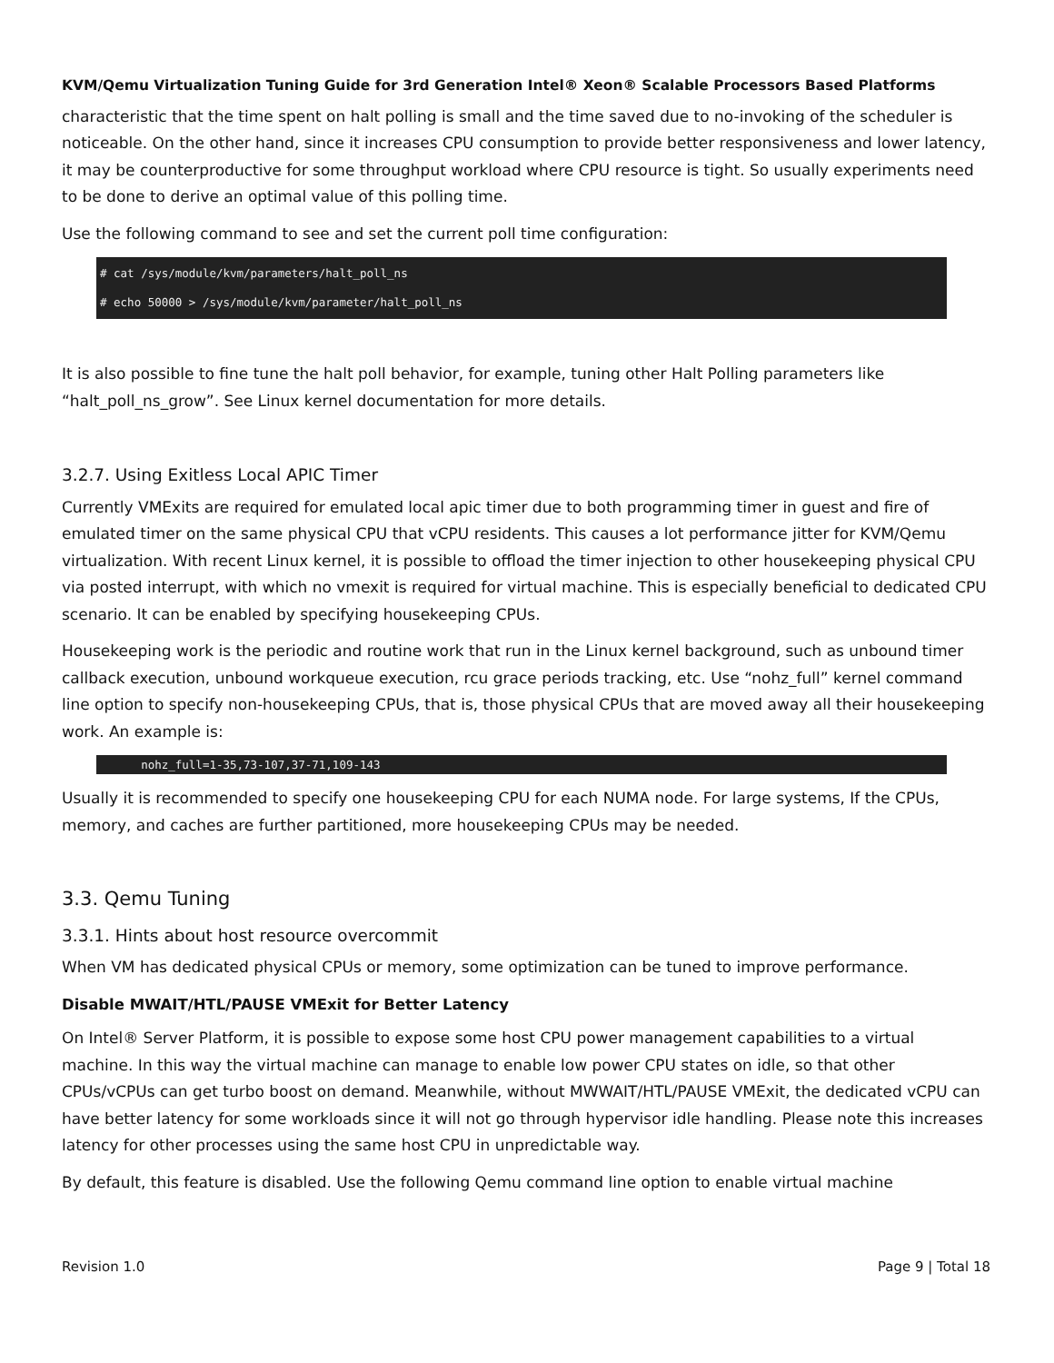KVM/Qemu Virtualization Tuning Guide for 3rd Generation Intel® Xeon® Scalable Processors Based Platforms
characteristic that the time spent on halt polling is small and the time saved due to no-invoking of the scheduler is noticeable. On the other hand, since it increases CPU consumption to provide better responsiveness and lower latency, it may be counterproductive for some throughput workload where CPU resource is tight. So usually experiments need to be done to derive an optimal value of this polling time.
Use the following command to see and set the current poll time configuration:
# cat /sys/module/kvm/parameters/halt_poll_ns
# echo 50000 > /sys/module/kvm/parameter/halt_poll_ns
It is also possible to fine tune the halt poll behavior, for example, tuning other Halt Polling parameters like “halt_poll_ns_grow”. See Linux kernel documentation for more details.
3.2.7. Using Exitless Local APIC Timer
Currently VMExits are required for emulated local apic timer due to both programming timer in guest and fire of emulated timer on the same physical CPU that vCPU residents. This causes a lot performance jitter for KVM/Qemu virtualization. With recent Linux kernel, it is possible to offload the timer injection to other housekeeping physical CPU via posted interrupt, with which no vmexit is required for virtual machine. This is especially beneficial to dedicated CPU scenario. It can be enabled by specifying housekeeping CPUs.
Housekeeping work is the periodic and routine work that run in the Linux kernel background, such as unbound timer callback execution, unbound workqueue execution, rcu grace periods tracking, etc. Use “nohz_full” kernel command line option to specify non-housekeeping CPUs, that is, those physical CPUs that are moved away all their housekeeping work. An example is:
      nohz_full=1-35,73-107,37-71,109-143
Usually it is recommended to specify one housekeeping CPU for each NUMA node. For large systems, If the CPUs, memory, and caches are further partitioned, more housekeeping CPUs may be needed.
3.3. Qemu Tuning
3.3.1. Hints about host resource overcommit
When VM has dedicated physical CPUs or memory, some optimization can be tuned to improve performance.
Disable MWAIT/HTL/PAUSE VMExit for Better Latency
On Intel® Server Platform, it is possible to expose some host CPU power management capabilities to a virtual machine. In this way the virtual machine can manage to enable low power CPU states on idle, so that other CPUs/vCPUs can get turbo boost on demand. Meanwhile, without MWWAIT/HTL/PAUSE VMExit, the dedicated vCPU can have better latency for some workloads since it will not go through hypervisor idle handling. Please note this increases latency for other processes using the same host CPU in unpredictable way.
By default, this feature is disabled. Use the following Qemu command line option to enable virtual machine
Revision 1.0 Page 9 | Total 18